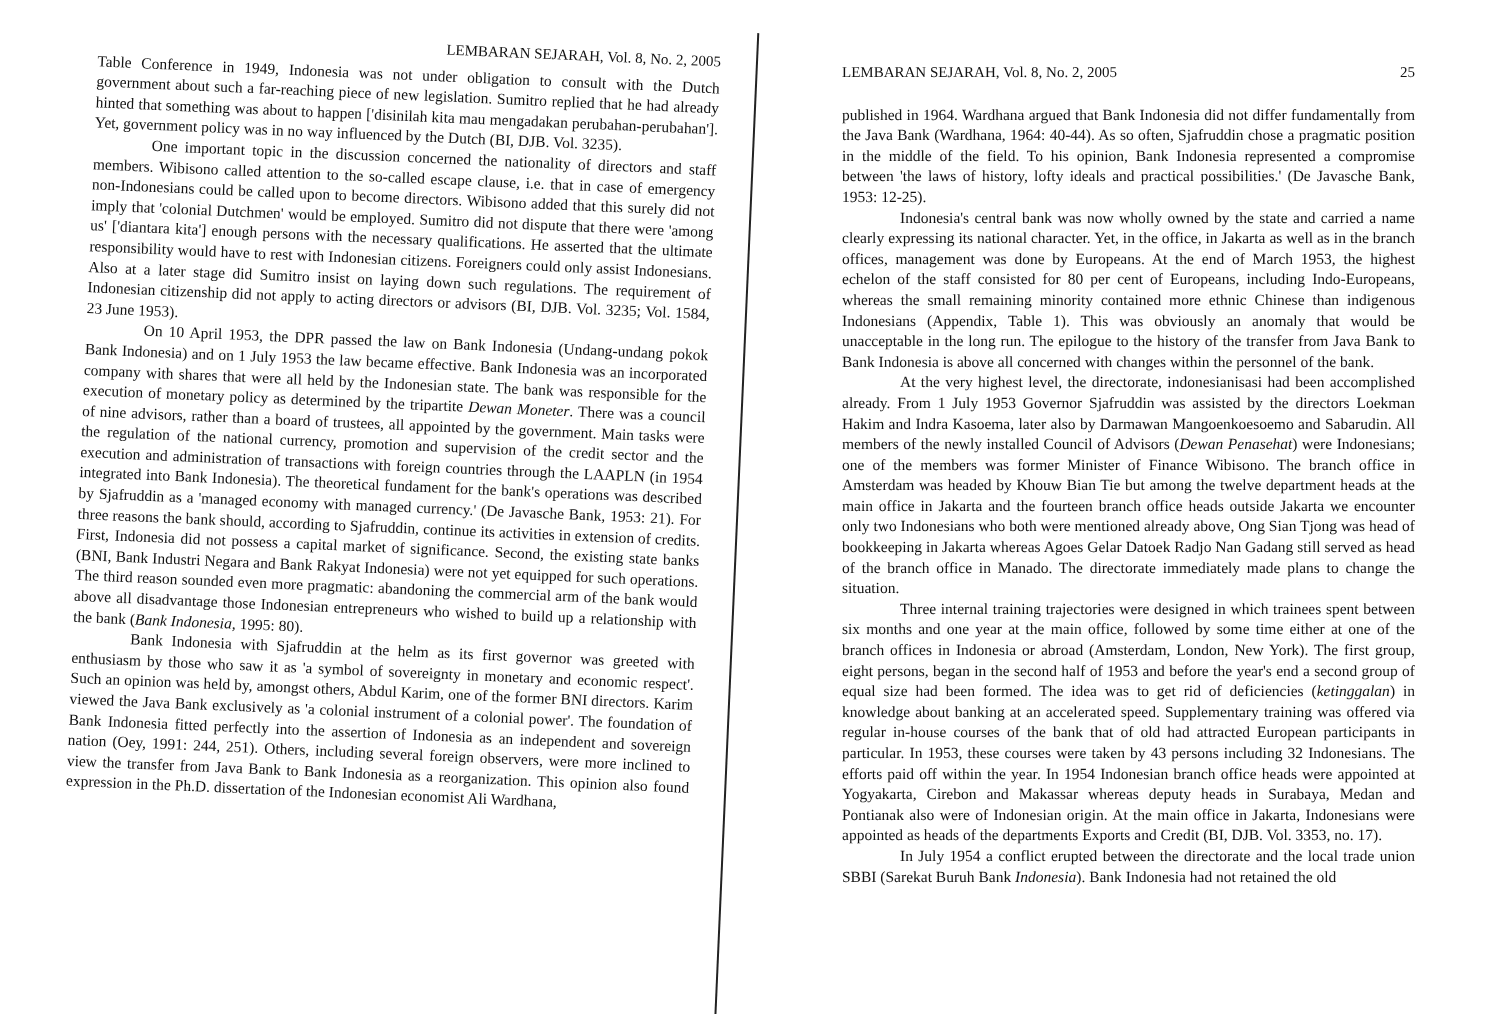LEMBARAN SEJARAH, Vol. 8, No. 2, 2005
Table Conference in 1949, Indonesia was not under obligation to consult with the Dutch government about such a far-reaching piece of new legislation. Sumitro replied that he had already hinted that something was about to happen ['disinilah kita mau mengadakan perubahan-perubahan']. Yet, government policy was in no way influenced by the Dutch (BI, DJB. Vol. 3235).
One important topic in the discussion concerned the nationality of directors and staff members. Wibisono called attention to the so-called escape clause, i.e. that in case of emergency non-Indonesians could be called upon to become directors. Wibisono added that this surely did not imply that 'colonial Dutchmen' would be employed. Sumitro did not dispute that there were 'among us' ['diantara kita'] enough persons with the necessary qualifications. He asserted that the ultimate responsibility would have to rest with Indonesian citizens. Foreigners could only assist Indonesians. Also at a later stage did Sumitro insist on laying down such regulations. The requirement of Indonesian citizenship did not apply to acting directors or advisors (BI, DJB. Vol. 3235; Vol. 1584, 23 June 1953).
On 10 April 1953, the DPR passed the law on Bank Indonesia (Undang-undang pokok Bank Indonesia) and on 1 July 1953 the law became effective. Bank Indonesia was an incorporated company with shares that were all held by the Indonesian state. The bank was responsible for the execution of monetary policy as determined by the tripartite Dewan Moneter. There was a council of nine advisors, rather than a board of trustees, all appointed by the government. Main tasks were the regulation of the national currency, promotion and supervision of the credit sector and the execution and administration of transactions with foreign countries through the LAAPLN (in 1954 integrated into Bank Indonesia). The theoretical fundament for the bank's operations was described by Sjafruddin as a 'managed economy with managed currency.' (De Javasche Bank, 1953: 21). For three reasons the bank should, according to Sjafruddin, continue its activities in extension of credits. First, Indonesia did not possess a capital market of significance. Second, the existing state banks (BNI, Bank Industri Negara and Bank Rakyat Indonesia) were not yet equipped for such operations. The third reason sounded even more pragmatic: abandoning the commercial arm of the bank would above all disadvantage those Indonesian entrepreneurs who wished to build up a relationship with the bank (Bank Indonesia, 1995: 80).
Bank Indonesia with Sjafruddin at the helm as its first governor was greeted with enthusiasm by those who saw it as 'a symbol of sovereignty in monetary and economic respect'. Such an opinion was held by, amongst others, Abdul Karim, one of the former BNI directors. Karim viewed the Java Bank exclusively as 'a colonial instrument of a colonial power'. The foundation of Bank Indonesia fitted perfectly into the assertion of Indonesia as an independent and sovereign nation (Oey, 1991: 244, 251). Others, including several foreign observers, were more inclined to view the transfer from Java Bank to Bank Indonesia as a reorganization. This opinion also found expression in the Ph.D. dissertation of the Indonesian economist Ali Wardhana,
LEMBARAN SEJARAH, Vol. 8, No. 2, 2005 25
published in 1964. Wardhana argued that Bank Indonesia did not differ fundamentally from the Java Bank (Wardhana, 1964: 40-44). As so often, Sjafruddin chose a pragmatic position in the middle of the field. To his opinion, Bank Indonesia represented a compromise between 'the laws of history, lofty ideals and practical possibilities.' (De Javasche Bank, 1953: 12-25).
Indonesia's central bank was now wholly owned by the state and carried a name clearly expressing its national character. Yet, in the office, in Jakarta as well as in the branch offices, management was done by Europeans. At the end of March 1953, the highest echelon of the staff consisted for 80 per cent of Europeans, including Indo-Europeans, whereas the small remaining minority contained more ethnic Chinese than indigenous Indonesians (Appendix, Table 1). This was obviously an anomaly that would be unacceptable in the long run. The epilogue to the history of the transfer from Java Bank to Bank Indonesia is above all concerned with changes within the personnel of the bank.
At the very highest level, the directorate, indonesianisasi had been accomplished already. From 1 July 1953 Governor Sjafruddin was assisted by the directors Loekman Hakim and Indra Kasoema, later also by Darmawan Mangoenkoesoemo and Sabarudin. All members of the newly installed Council of Advisors (Dewan Penasehat) were Indonesians; one of the members was former Minister of Finance Wibisono. The branch office in Amsterdam was headed by Khouw Bian Tie but among the twelve department heads at the main office in Jakarta and the fourteen branch office heads outside Jakarta we encounter only two Indonesians who both were mentioned already above, Ong Sian Tjong was head of bookkeeping in Jakarta whereas Agoes Gelar Datoek Radjo Nan Gadang still served as head of the branch office in Manado. The directorate immediately made plans to change the situation.
Three internal training trajectories were designed in which trainees spent between six months and one year at the main office, followed by some time either at one of the branch offices in Indonesia or abroad (Amsterdam, London, New York). The first group, eight persons, began in the second half of 1953 and before the year's end a second group of equal size had been formed. The idea was to get rid of deficiencies (ketinggalan) in knowledge about banking at an accelerated speed. Supplementary training was offered via regular in-house courses of the bank that of old had attracted European participants in particular. In 1953, these courses were taken by 43 persons including 32 Indonesians. The efforts paid off within the year. In 1954 Indonesian branch office heads were appointed at Yogyakarta, Cirebon and Makassar whereas deputy heads in Surabaya, Medan and Pontianak also were of Indonesian origin. At the main office in Jakarta, Indonesians were appointed as heads of the departments Exports and Credit (BI, DJB. Vol. 3353, no. 17).
In July 1954 a conflict erupted between the directorate and the local trade union SBBI (Sarekat Buruh Bank Indonesia). Bank Indonesia had not retained the old